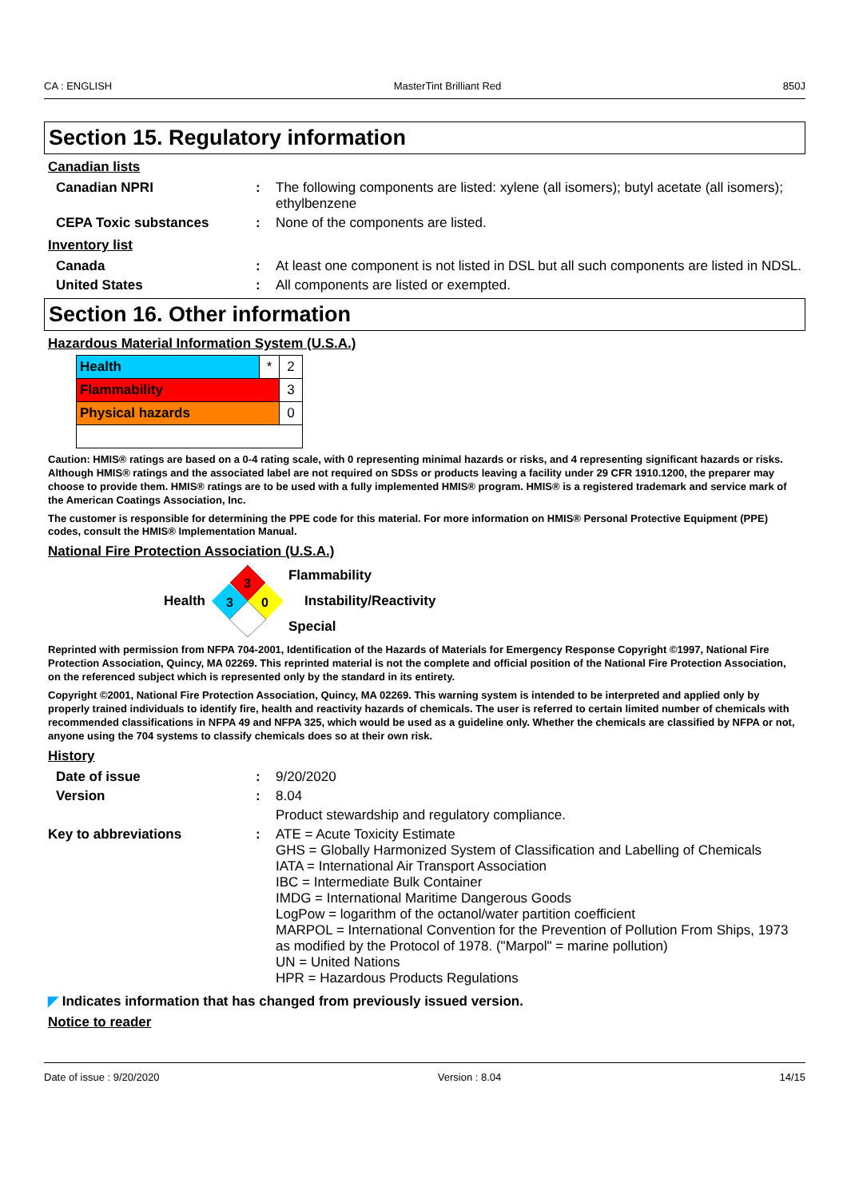CA : ENGLISH MasterTint Brilliant Red 850J
Section 15. Regulatory information
Canadian lists
| Canadian NPRI | : | The following components are listed: xylene (all isomers); butyl acetate (all isomers); ethylbenzene |
| CEPA Toxic substances | : | None of the components are listed. |
Inventory list
| Canada | : | At least one component is not listed in DSL but all such components are listed in NDSL. |
| United States | : | All components are listed or exempted. |
Section 16. Other information
Hazardous Material Information System (U.S.A.)
| Health | * | 2 |
| Flammability | | 3 |
| Physical hazards | | 0 |
Caution: HMIS® ratings are based on a 0-4 rating scale, with 0 representing minimal hazards or risks, and 4 representing significant hazards or risks. Although HMIS® ratings and the associated label are not required on SDSs or products leaving a facility under 29 CFR 1910.1200, the preparer may choose to provide them. HMIS® ratings are to be used with a fully implemented HMIS® program. HMIS® is a registered trademark and service mark of the American Coatings Association, Inc.
The customer is responsible for determining the PPE code for this material. For more information on HMIS® Personal Protective Equipment (PPE) codes, consult the HMIS® Implementation Manual.
National Fire Protection Association (U.S.A.)
Health
3
3
0
Flammability
Instability/Reactivity
Special
Reprinted with permission from NFPA 704-2001, Identification of the Hazards of Materials for Emergency Response Copyright ©1997, National Fire Protection Association, Quincy, MA 02269. This reprinted material is not the complete and official position of the National Fire Protection Association, on the referenced subject which is represented only by the standard in its entirety.
Copyright ©2001, National Fire Protection Association, Quincy, MA 02269. This warning system is intended to be interpreted and applied only by properly trained individuals to identify fire, health and reactivity hazards of chemicals. The user is referred to certain limited number of chemicals with recommended classifications in NFPA 49 and NFPA 325, which would be used as a guideline only. Whether the chemicals are classified by NFPA or not, anyone using the 704 systems to classify chemicals does so at their own risk.
History
| Date of issue | : | 9/20/2020 |
| Version | : | 8.04 |
| | | Product stewardship and regulatory compliance. |
| Key to abbreviations | : | ATE = Acute Toxicity Estimate GHS = Globally Harmonized System of Classification and Labelling of Chemicals IATA = International Air Transport Association IBC = Intermediate Bulk Container IMDG = International Maritime Dangerous Goods LogPow = logarithm of the octanol/water partition coefficient MARPOL = International Convention for the Prevention of Pollution From Ships, 1973 as modified by the Protocol of 1978. ("Marpol" = marine pollution) UN = United Nations HPR = Hazardous Products Regulations |
◤ Indicates information that has changed from previously issued version.
Notice to reader
Date of issue : 9/20/2020 Version : 8.04 14/15